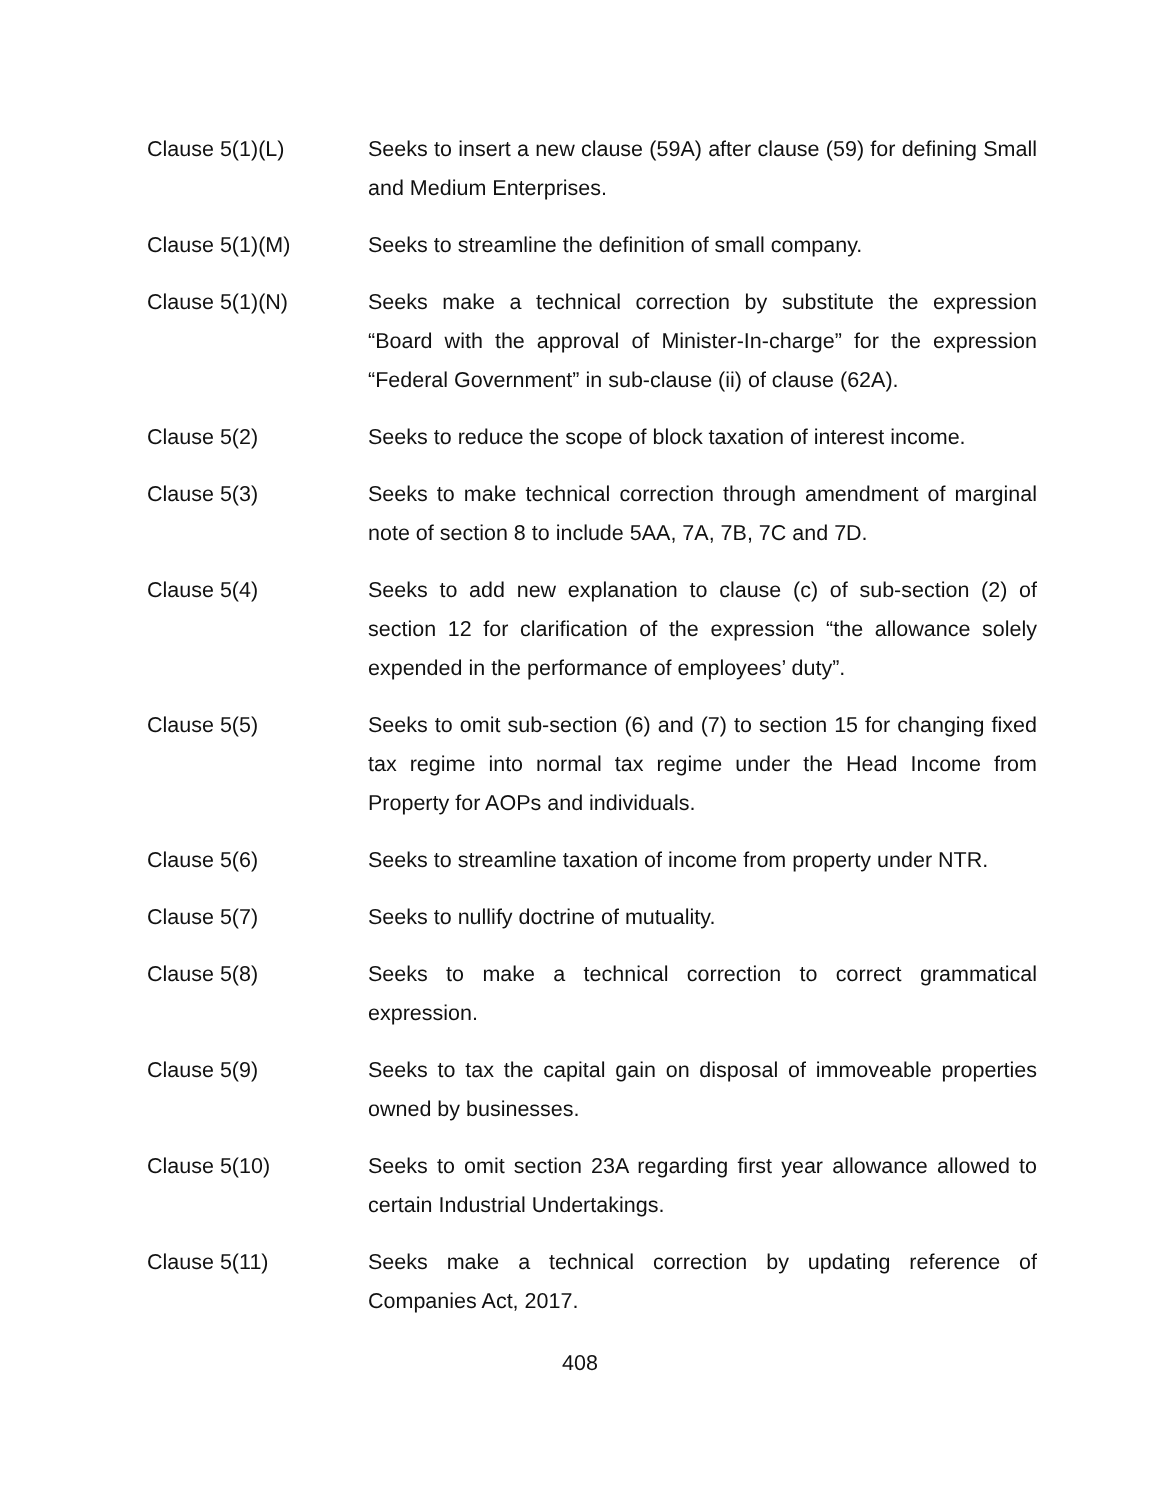Clause 5(1)(L) Seeks to insert a new clause (59A) after clause (59) for defining Small and Medium Enterprises.
Clause 5(1)(M) Seeks to streamline the definition of small company.
Clause 5(1)(N) Seeks make a technical correction by substitute the expression “Board with the approval of Minister-In-charge” for the expression “Federal Government” in sub-clause (ii) of clause (62A).
Clause 5(2) Seeks to reduce the scope of block taxation of interest income.
Clause 5(3) Seeks to make technical correction through amendment of marginal note of section 8 to include 5AA, 7A, 7B, 7C and 7D.
Clause 5(4) Seeks to add new explanation to clause (c) of sub-section (2) of section 12 for clarification of the expression “the allowance solely expended in the performance of employees’ duty”.
Clause 5(5) Seeks to omit sub-section (6) and (7) to section 15 for changing fixed tax regime into normal tax regime under the Head Income from Property for AOPs and individuals.
Clause 5(6) Seeks to streamline taxation of income from property under NTR.
Clause 5(7) Seeks to nullify doctrine of mutuality.
Clause 5(8) Seeks to make a technical correction to correct grammatical expression.
Clause 5(9) Seeks to tax the capital gain on disposal of immoveable properties owned by businesses.
Clause 5(10) Seeks to omit section 23A regarding first year allowance allowed to certain Industrial Undertakings.
Clause 5(11) Seeks make a technical correction by updating reference of Companies Act, 2017.
408